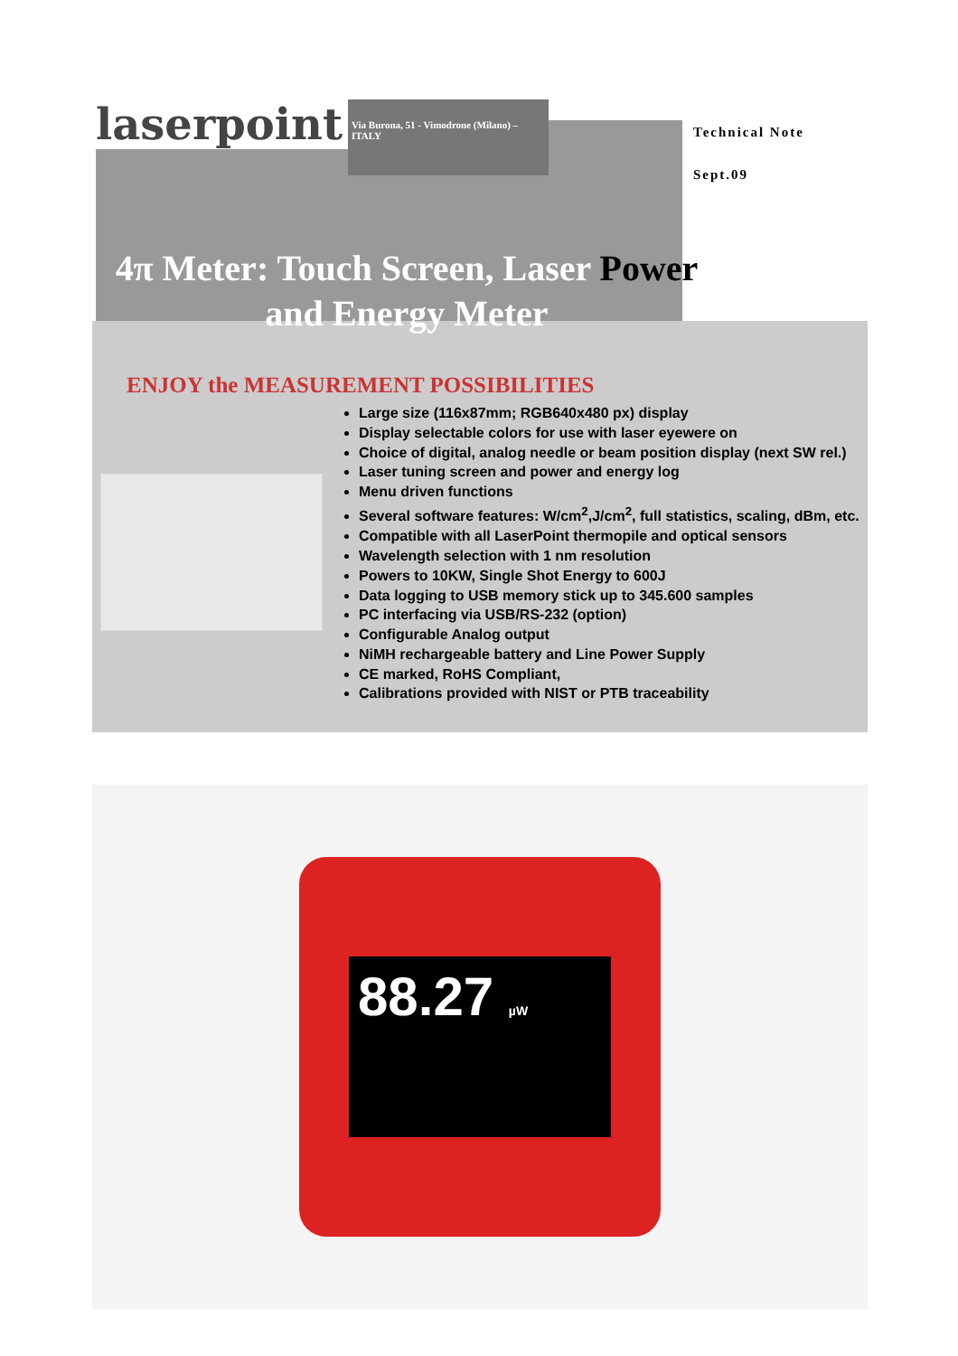laserpoint
Via Burona, 51 - Vimodrone (Milano) – ITALY
Technical Note
Sept.09
4π Meter: Touch Screen, Laser Power
and Energy Meter
ENJOY the MEASUREMENT POSSIBILITIES
Large size (116x87mm; RGB640x480 px) display
Display selectable colors for use with laser eyewere on
Choice of digital, analog needle or beam position display (next SW rel.)
Laser tuning screen and power and energy log
Menu driven functions
Several software features: W/cm<sup>2</sup>,J/cm<sup>2</sup>, full statistics, scaling, dBm, etc.
Compatible with all LaserPoint thermopile and optical sensors
Wavelength selection with 1 nm resolution
Powers to 10KW, Single Shot Energy to 600J
Data logging to USB memory stick up to 345.600 samples
PC interfacing via USB/RS-232 (option)
Configurable Analog output
NiMH rechargeable battery and Line Power Supply
CE marked, RoHS Compliant,
Calibrations provided with NIST or PTB traceability
88.27 µW